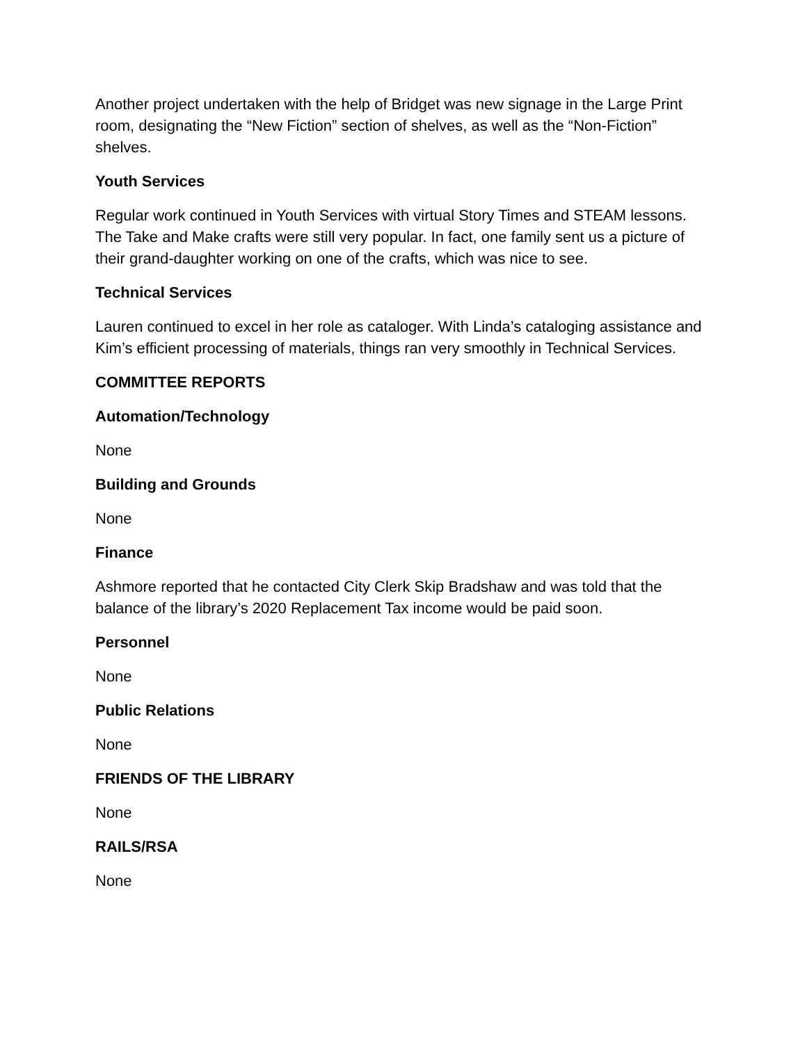Another project undertaken with the help of Bridget was new signage in the Large Print room, designating the “New Fiction” section of shelves, as well as the “Non-Fiction” shelves.
Youth Services
Regular work continued in Youth Services with virtual Story Times and STEAM lessons. The Take and Make crafts were still very popular. In fact, one family sent us a picture of their grand-daughter working on one of the crafts, which was nice to see.
Technical Services
Lauren continued to excel in her role as cataloger. With Linda’s cataloging assistance and Kim’s efficient processing of materials, things ran very smoothly in Technical Services.
COMMITTEE REPORTS
Automation/Technology
None
Building and Grounds
None
Finance
Ashmore reported that he contacted City Clerk Skip Bradshaw and was told that the balance of the library’s 2020 Replacement Tax income would be paid soon.
Personnel
None
Public Relations
None
FRIENDS OF THE LIBRARY
None
RAILS/RSA
None